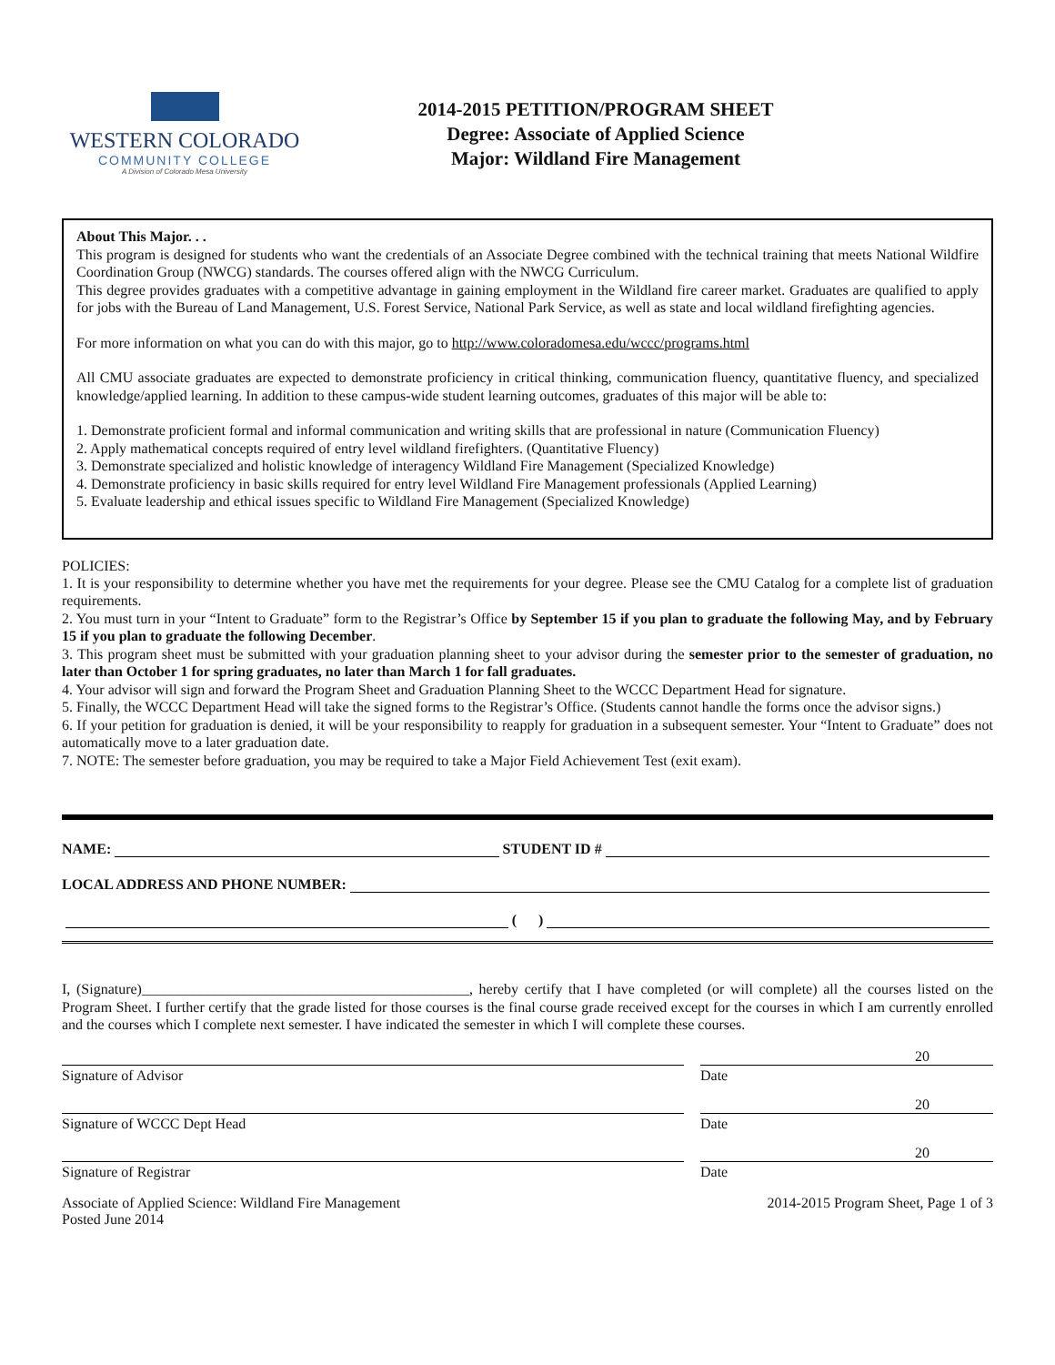WESTERN COLORADO
COMMUNITY COLLEGE
A Division of Colorado Mesa University
2014-2015 PETITION/PROGRAM SHEET
Degree: Associate of Applied Science
Major: Wildland Fire Management
About This Major. . .
This program is designed for students who want the credentials of an Associate Degree combined with the technical training that meets National Wildfire Coordination Group (NWCG) standards. The courses offered align with the NWCG Curriculum.
This degree provides graduates with a competitive advantage in gaining employment in the Wildland fire career market. Graduates are qualified to apply for jobs with the Bureau of Land Management, U.S. Forest Service, National Park Service, as well as state and local wildland firefighting agencies.
For more information on what you can do with this major, go to http://www.coloradomesa.edu/wccc/programs.html
All CMU associate graduates are expected to demonstrate proficiency in critical thinking, communication fluency, quantitative fluency, and specialized knowledge/applied learning. In addition to these campus-wide student learning outcomes, graduates of this major will be able to:
1. Demonstrate proficient formal and informal communication and writing skills that are professional in nature (Communication Fluency)
2. Apply mathematical concepts required of entry level wildland firefighters. (Quantitative Fluency)
3. Demonstrate specialized and holistic knowledge of interagency Wildland Fire Management (Specialized Knowledge)
4. Demonstrate proficiency in basic skills required for entry level Wildland Fire Management professionals (Applied Learning)
5. Evaluate leadership and ethical issues specific to Wildland Fire Management (Specialized Knowledge)
POLICIES:
1. It is your responsibility to determine whether you have met the requirements for your degree. Please see the CMU Catalog for a complete list of graduation requirements.
2. You must turn in your “Intent to Graduate” form to the Registrar’s Office by September 15 if you plan to graduate the following May, and by February 15 if you plan to graduate the following December.
3. This program sheet must be submitted with your graduation planning sheet to your advisor during the semester prior to the semester of graduation, no later than October 1 for spring graduates, no later than March 1 for fall graduates.
4. Your advisor will sign and forward the Program Sheet and Graduation Planning Sheet to the WCCC Department Head for signature.
5. Finally, the WCCC Department Head will take the signed forms to the Registrar’s Office. (Students cannot handle the forms once the advisor signs.)
6. If your petition for graduation is denied, it will be your responsibility to reapply for graduation in a subsequent semester. Your “Intent to Graduate” does not automatically move to a later graduation date.
7. NOTE: The semester before graduation, you may be required to take a Major Field Achievement Test (exit exam).
NAME:
STUDENT ID #
LOCAL ADDRESS AND PHONE NUMBER:
( )
I, (Signature)_____________________________________________, hereby certify that I have completed (or will complete) all the courses listed on the Program Sheet. I further certify that the grade listed for those courses is the final course grade received except for the courses in which I am currently enrolled and the courses which I complete next semester. I have indicated the semester in which I will complete these courses.
20
Signature of Advisor Date
20
Signature of WCCC Dept Head Date
20
Signature of Registrar Date
Associate of Applied Science: Wildland Fire Management
Posted June 2014 2014-2015 Program Sheet, Page 1 of 3